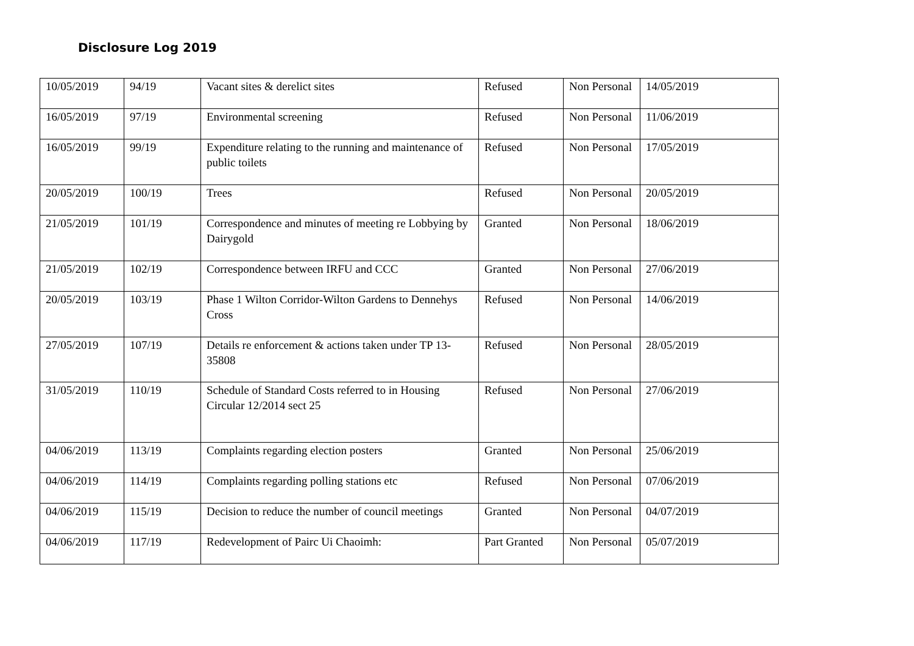Disclosure Log 2019
| 10/05/2019 | 94/19 | Vacant sites & derelict sites | Refused | Non Personal | 14/05/2019 |
| 16/05/2019 | 97/19 | Environmental screening | Refused | Non Personal | 11/06/2019 |
| 16/05/2019 | 99/19 | Expenditure relating to the running and maintenance of public toilets | Refused | Non Personal | 17/05/2019 |
| 20/05/2019 | 100/19 | Trees | Refused | Non Personal | 20/05/2019 |
| 21/05/2019 | 101/19 | Correspondence and minutes of meeting re Lobbying by Dairygold | Granted | Non Personal | 18/06/2019 |
| 21/05/2019 | 102/19 | Correspondence between IRFU and CCC | Granted | Non Personal | 27/06/2019 |
| 20/05/2019 | 103/19 | Phase 1 Wilton Corridor-Wilton Gardens to Dennehys Cross | Refused | Non Personal | 14/06/2019 |
| 27/05/2019 | 107/19 | Details re enforcement & actions taken under TP 13-35808 | Refused | Non Personal | 28/05/2019 |
| 31/05/2019 | 110/19 | Schedule of Standard Costs referred to in Housing Circular 12/2014 sect 25 | Refused | Non Personal | 27/06/2019 |
| 04/06/2019 | 113/19 | Complaints regarding election posters | Granted | Non Personal | 25/06/2019 |
| 04/06/2019 | 114/19 | Complaints regarding polling stations etc | Refused | Non Personal | 07/06/2019 |
| 04/06/2019 | 115/19 | Decision to reduce the number of council meetings | Granted | Non Personal | 04/07/2019 |
| 04/06/2019 | 117/19 | Redevelopment of Pairc Ui Chaoimh: | Part Granted | Non Personal | 05/07/2019 |